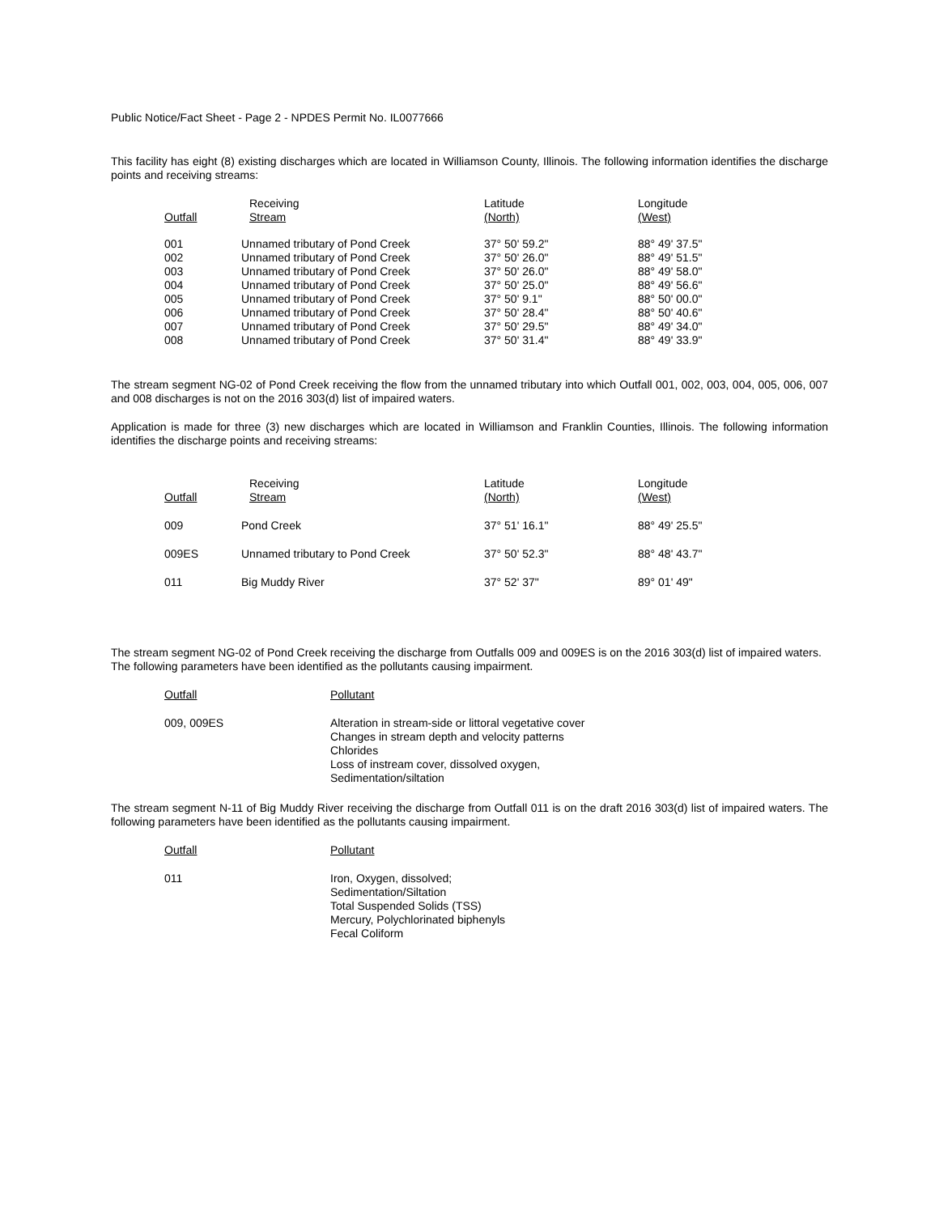Public Notice/Fact Sheet - Page 2 - NPDES Permit No. IL0077666
This facility has eight (8) existing discharges which are located in Williamson County, Illinois. The following information identifies the discharge points and receiving streams:
| Outfall | Receiving Stream | Latitude (North) | Longitude (West) |
| --- | --- | --- | --- |
| 001 | Unnamed tributary of Pond Creek | 37° 50' 59.2" | 88° 49' 37.5" |
| 002 | Unnamed tributary of Pond Creek | 37° 50' 26.0" | 88° 49' 51.5" |
| 003 | Unnamed tributary of Pond Creek | 37° 50' 26.0" | 88° 49' 58.0" |
| 004 | Unnamed tributary of Pond Creek | 37° 50' 25.0" | 88° 49' 56.6" |
| 005 | Unnamed tributary of Pond Creek | 37° 50' 9.1" | 88° 50' 00.0" |
| 006 | Unnamed tributary of Pond Creek | 37° 50' 28.4" | 88° 50' 40.6" |
| 007 | Unnamed tributary of Pond Creek | 37° 50' 29.5" | 88° 49' 34.0" |
| 008 | Unnamed tributary of Pond Creek | 37° 50' 31.4" | 88° 49' 33.9" |
The stream segment NG-02 of Pond Creek receiving the flow from the unnamed tributary into which Outfall 001, 002, 003, 004, 005, 006, 007 and 008 discharges is not on the 2016 303(d) list of impaired waters.
Application is made for three (3) new discharges which are located in Williamson and Franklin Counties, Illinois. The following information identifies the discharge points and receiving streams:
| Outfall | Receiving Stream | Latitude (North) | Longitude (West) |
| --- | --- | --- | --- |
| 009 | Pond Creek | 37° 51' 16.1" | 88° 49' 25.5" |
| 009ES | Unnamed tributary to Pond Creek | 37° 50' 52.3" | 88° 48' 43.7" |
| 011 | Big Muddy River | 37° 52' 37" | 89° 01' 49" |
The stream segment NG-02 of Pond Creek receiving the discharge from Outfalls 009 and 009ES is on the 2016 303(d) list of impaired waters.
The following parameters have been identified as the pollutants causing impairment.
| Outfall | Pollutant |
| 009, 009ES | Alteration in stream-side or littoral vegetative cover Changes in stream depth and velocity patterns Chlorides Loss of instream cover, dissolved oxygen, Sedimentation/siltation |
The stream segment N-11 of Big Muddy River receiving the discharge from Outfall 011 is on the draft 2016 303(d) list of impaired waters. The following parameters have been identified as the pollutants causing impairment.
| Outfall | Pollutant |
| 011 | Iron, Oxygen, dissolved; Sedimentation/Siltation Total Suspended Solids (TSS) Mercury, Polychlorinated biphenyls Fecal Coliform |